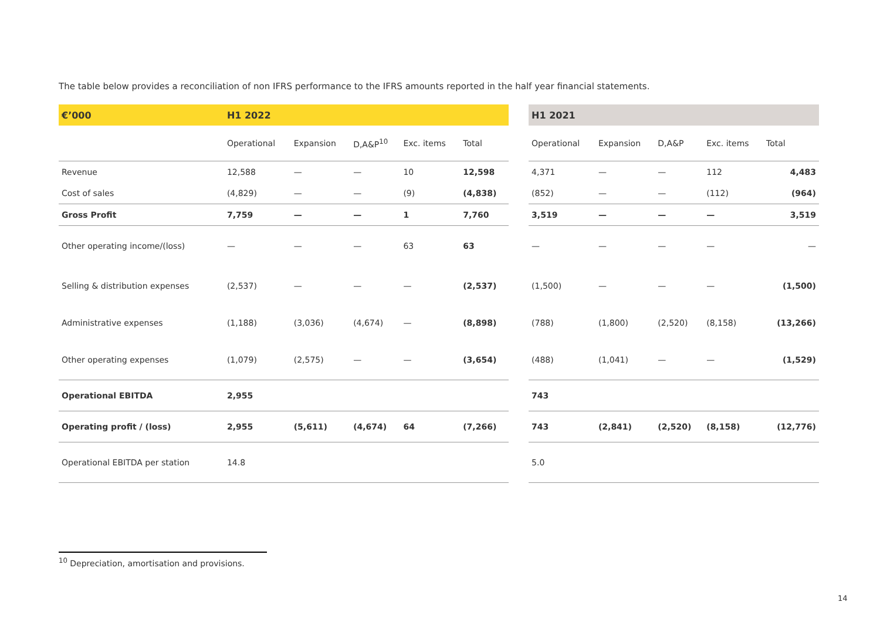The table below provides a reconciliation of non IFRS performance to the IFRS amounts reported in the half year financial statements.
| €’000 | H1 2022 | | | | | | H1 2021 | | | | |
| | Operational | Expansion | D,A&P<sup>10</sup> | Exc. items | Total | | Operational | Expansion | D,A&P | Exc. items | Total |
| Revenue | 12,588 | — | — | 10 | 12,598 | | 4,371 | — | — | 112 | 4,483 |
| Cost of sales | (4,829) | — | — | (9) | (4,838) | | (852) | — | — | (112) | (964) |
| Gross Profit | 7,759 | — | — | 1 | 7,760 | | 3,519 | — | — | — | 3,519 |
| Other operating income/(loss) | — | — | — | 63 | 63 | | — | — | — | — | — |
| Selling & distribution expenses | (2,537) | — | — | — | (2,537) | | (1,500) | — | — | — | (1,500) |
| Administrative expenses | (1,188) | (3,036) | (4,674) | — | (8,898) | | (788) | (1,800) | (2,520) | (8,158) | (13,266) |
| Other operating expenses | (1,079) | (2,575) | — | — | (3,654) | | (488) | (1,041) | — | — | (1,529) |
| Operational EBITDA | 2,955 | | | | | | 743 | | | | |
| Operating profit / (loss) | 2,955 | (5,611) | (4,674) | 64 | (7,266) | | 743 | (2,841) | (2,520) | (8,158) | (12,776) |
| Operational EBITDA per station | 14.8 | | | | | | 5.0 | | | | |
<sup>10</sup> Depreciation, amortisation and provisions.
14